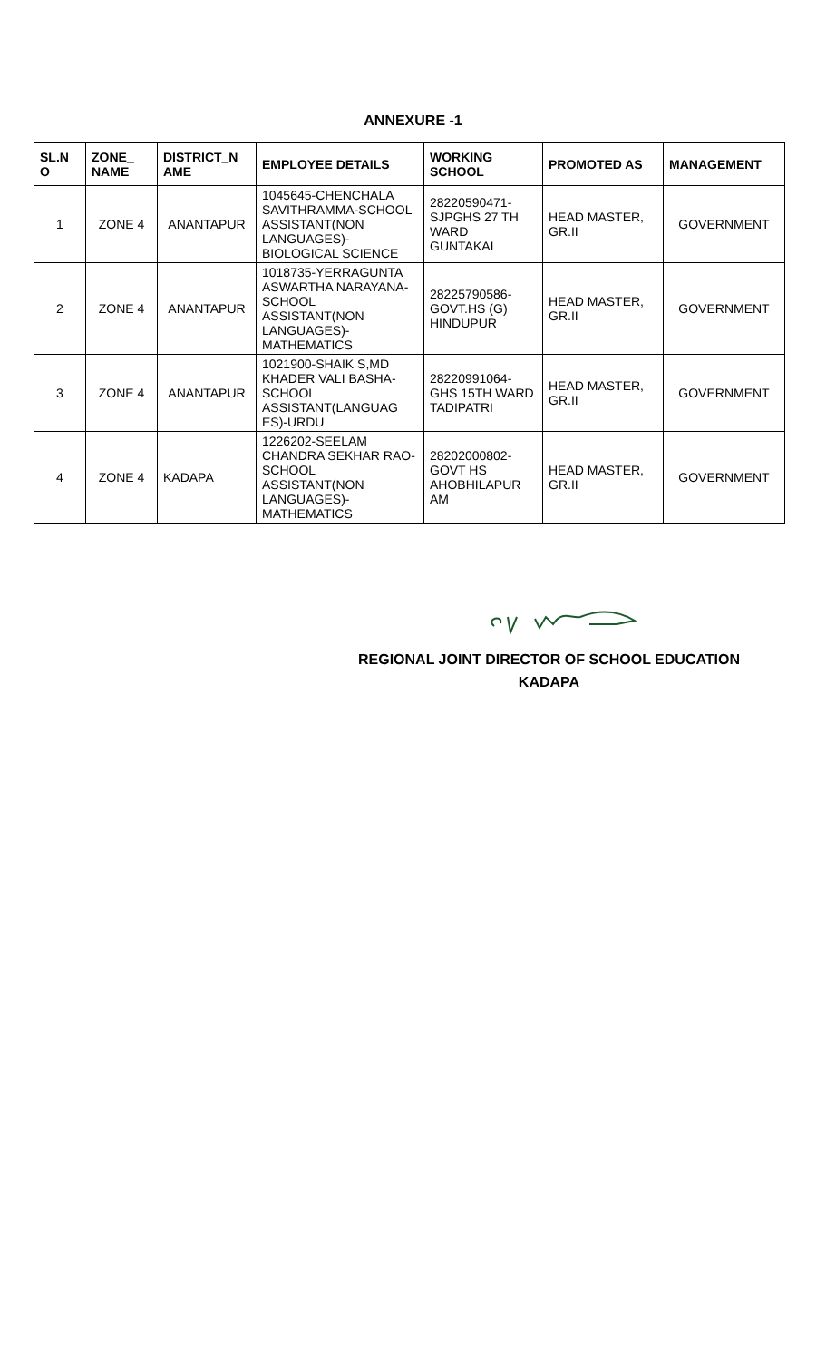ANNEXURE -1
| SL.N O | ZONE_ NAME | DISTRICT_N AME | EMPLOYEE DETAILS | WORKING SCHOOL | PROMOTED AS | MANAGEMENT |
| --- | --- | --- | --- | --- | --- | --- |
| 1 | ZONE 4 | ANANTAPUR | 1045645-CHENCHALA SAVITHRAMMA-SCHOOL ASSISTANT(NON LANGUAGES)-BIOLOGICAL SCIENCE | 28220590471-SJPGHS 27 TH WARD GUNTAKAL | HEAD MASTER, GR.II | GOVERNMENT |
| 2 | ZONE 4 | ANANTAPUR | 1018735-YERRAGUNTA ASWARTHA NARAYANA-SCHOOL ASSISTANT(NON LANGUAGES)-MATHEMATICS | 28225790586-GOVT.HS (G) HINDUPUR | HEAD MASTER, GR.II | GOVERNMENT |
| 3 | ZONE 4 | ANANTAPUR | 1021900-SHAIK S,MD KHADER VALI BASHA-SCHOOL ASSISTANT(LANGUAG ES)-URDU | 28220991064-GHS 15TH WARD TADIPATRI | HEAD MASTER, GR.II | GOVERNMENT |
| 4 | ZONE 4 | KADAPA | 1226202-SEELAM CHANDRA SEKHAR RAO-SCHOOL ASSISTANT(NON LANGUAGES)-MATHEMATICS | 28202000802-GOVT HS AHOBHILAPUR AM | HEAD MASTER, GR.II | GOVERNMENT |
REGIONAL JOINT DIRECTOR OF SCHOOL EDUCATION
KADAPA